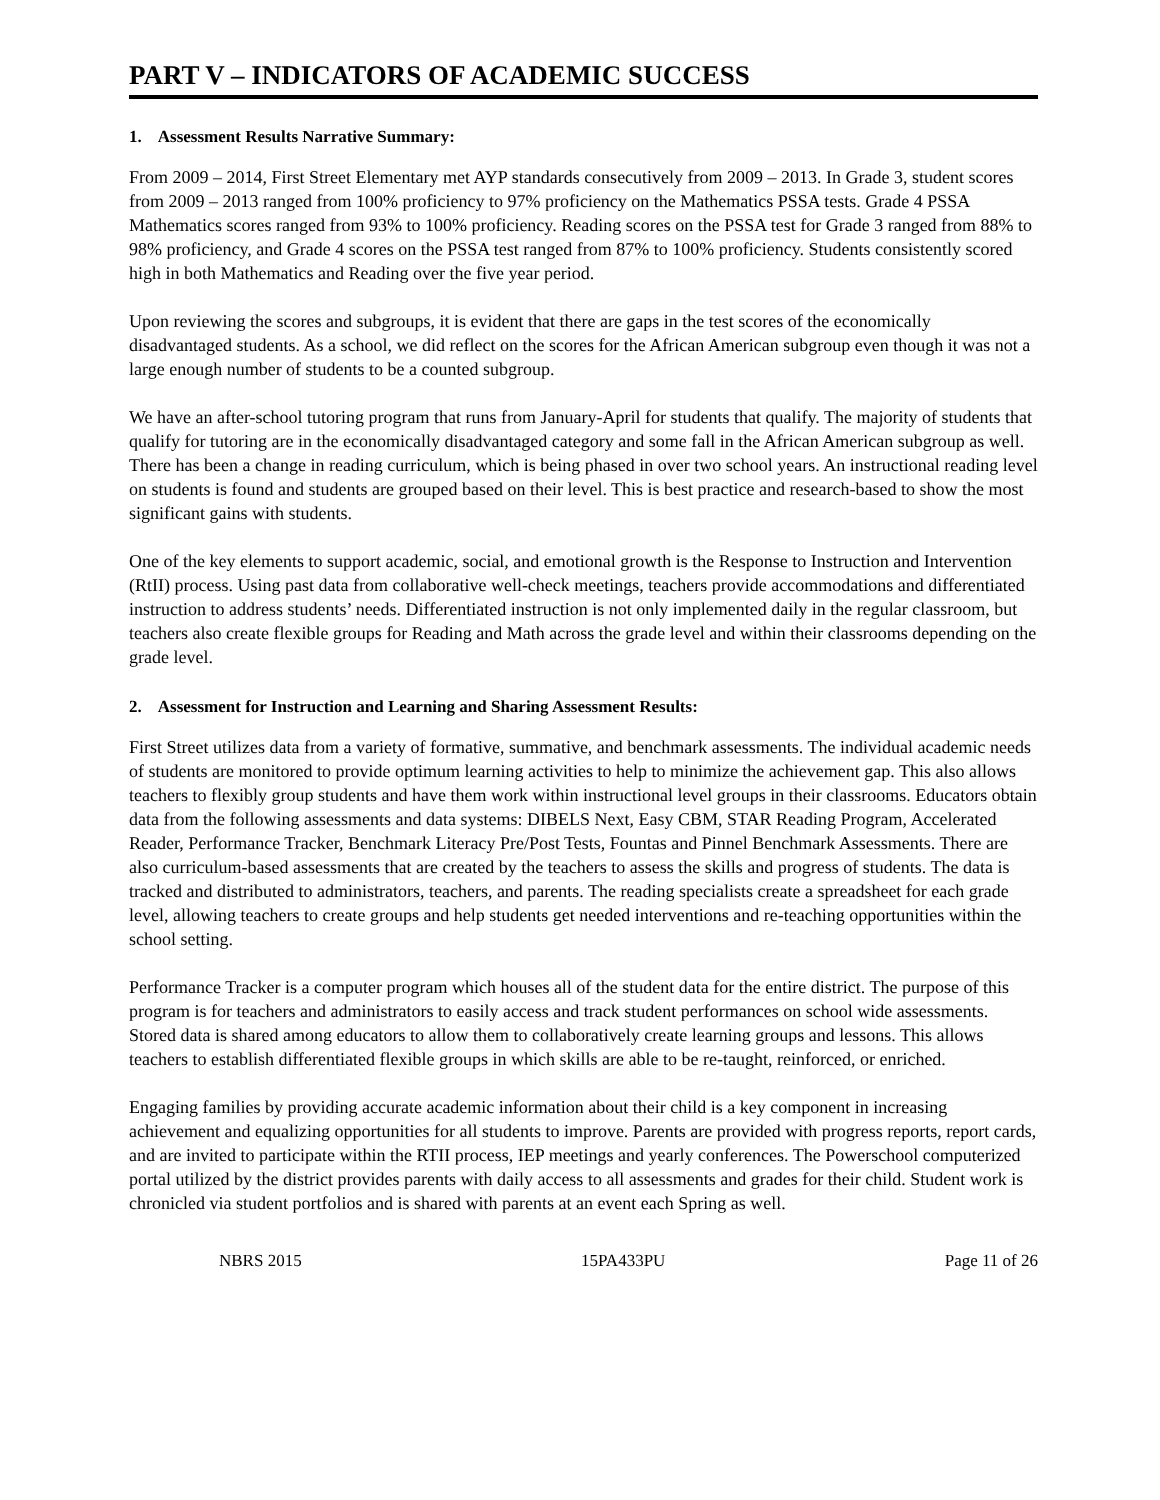PART V – INDICATORS OF ACADEMIC SUCCESS
1. Assessment Results Narrative Summary:
From 2009 – 2014, First Street Elementary met AYP standards consecutively from 2009 – 2013. In Grade 3, student scores from 2009 – 2013 ranged from 100% proficiency to 97% proficiency on the Mathematics PSSA tests. Grade 4 PSSA Mathematics scores ranged from 93% to 100% proficiency. Reading scores on the PSSA test for Grade 3 ranged from 88% to 98% proficiency, and Grade 4 scores on the PSSA test ranged from 87% to 100% proficiency. Students consistently scored high in both Mathematics and Reading over the five year period.
Upon reviewing the scores and subgroups, it is evident that there are gaps in the test scores of the economically disadvantaged students. As a school, we did reflect on the scores for the African American subgroup even though it was not a large enough number of students to be a counted subgroup.
We have an after-school tutoring program that runs from January-April for students that qualify. The majority of students that qualify for tutoring are in the economically disadvantaged category and some fall in the African American subgroup as well. There has been a change in reading curriculum, which is being phased in over two school years. An instructional reading level on students is found and students are grouped based on their level. This is best practice and research-based to show the most significant gains with students.
One of the key elements to support academic, social, and emotional growth is the Response to Instruction and Intervention (RtII) process. Using past data from collaborative well-check meetings, teachers provide accommodations and differentiated instruction to address students’ needs. Differentiated instruction is not only implemented daily in the regular classroom, but teachers also create flexible groups for Reading and Math across the grade level and within their classrooms depending on the grade level.
2. Assessment for Instruction and Learning and Sharing Assessment Results:
First Street utilizes data from a variety of formative, summative, and benchmark assessments. The individual academic needs of students are monitored to provide optimum learning activities to help to minimize the achievement gap. This also allows teachers to flexibly group students and have them work within instructional level groups in their classrooms. Educators obtain data from the following assessments and data systems: DIBELS Next, Easy CBM, STAR Reading Program, Accelerated Reader, Performance Tracker, Benchmark Literacy Pre/Post Tests, Fountas and Pinnel Benchmark Assessments. There are also curriculum-based assessments that are created by the teachers to assess the skills and progress of students. The data is tracked and distributed to administrators, teachers, and parents. The reading specialists create a spreadsheet for each grade level, allowing teachers to create groups and help students get needed interventions and re-teaching opportunities within the school setting.
Performance Tracker is a computer program which houses all of the student data for the entire district. The purpose of this program is for teachers and administrators to easily access and track student performances on school wide assessments. Stored data is shared among educators to allow them to collaboratively create learning groups and lessons. This allows teachers to establish differentiated flexible groups in which skills are able to be re-taught, reinforced, or enriched.
Engaging families by providing accurate academic information about their child is a key component in increasing achievement and equalizing opportunities for all students to improve. Parents are provided with progress reports, report cards, and are invited to participate within the RTII process, IEP meetings and yearly conferences. The Powerschool computerized portal utilized by the district provides parents with daily access to all assessments and grades for their child. Student work is chronicled via student portfolios and is shared with parents at an event each Spring as well.
NBRS 2015 15PA433PU Page 11 of 26